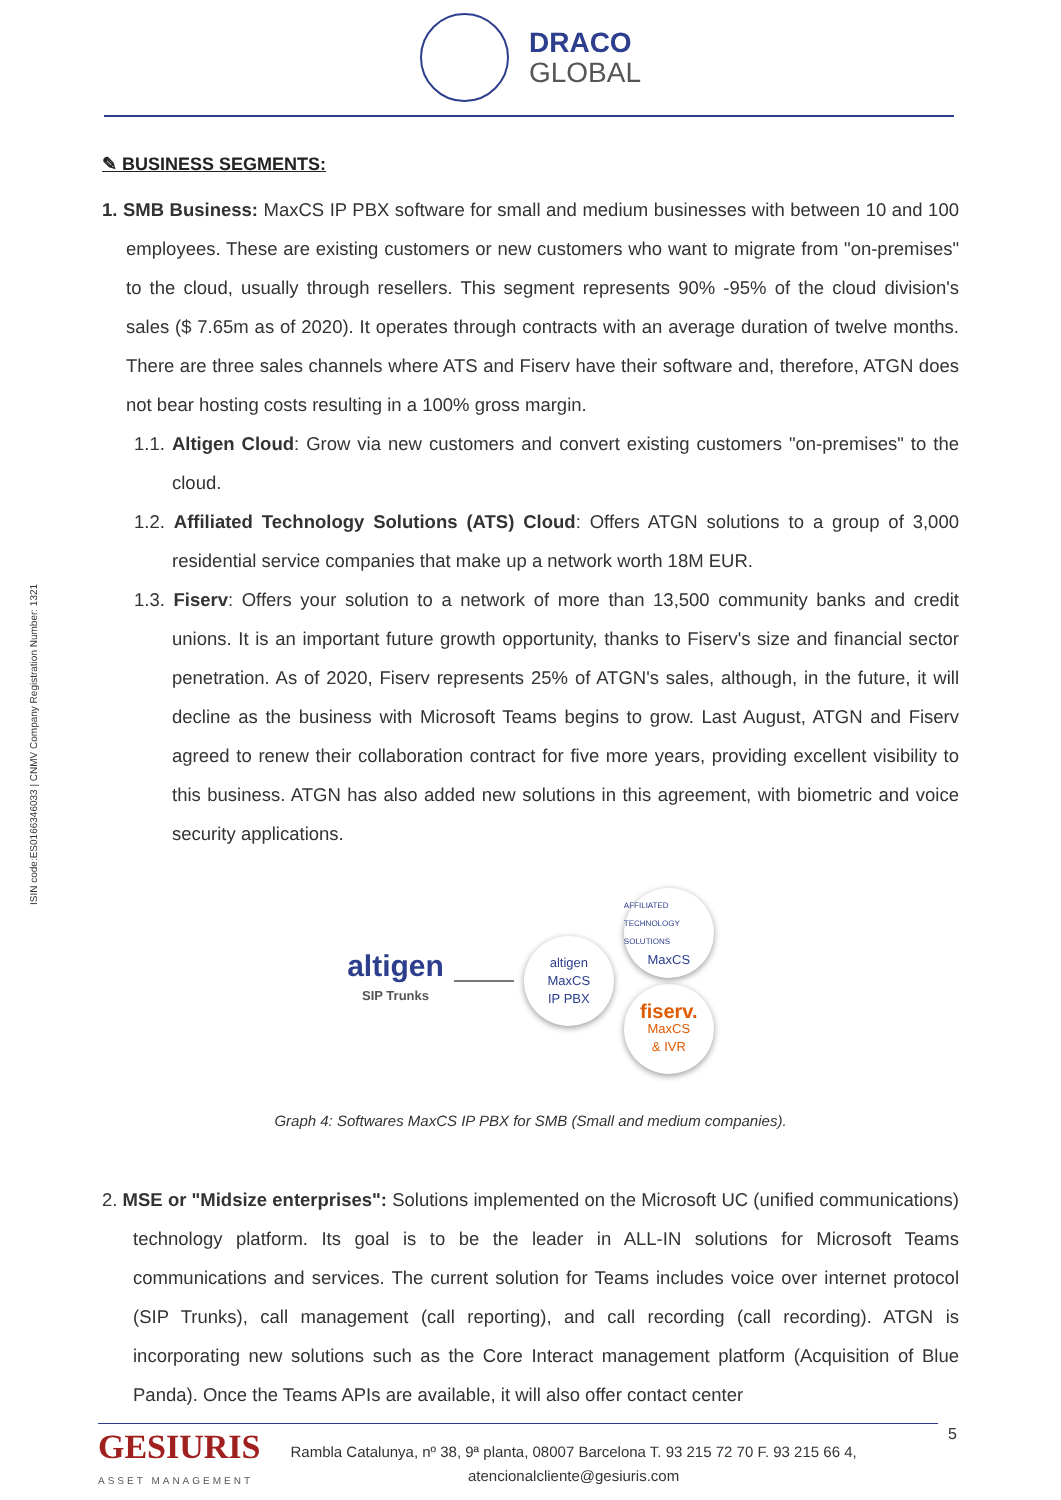DRACO
GLOBAL
ISIN code:ES0166346033 | CNMV Company Registration Number: 1321
✎ BUSINESS SEGMENTS:
1. SMB Business: MaxCS IP PBX software for small and medium businesses with between 10 and 100 employees. These are existing customers or new customers who want to migrate from "on-premises" to the cloud, usually through resellers. This segment represents 90% -95% of the cloud division's sales ($ 7.65m as of 2020). It operates through contracts with an average duration of twelve months. There are three sales channels where ATS and Fiserv have their software and, therefore, ATGN does not bear hosting costs resulting in a 100% gross margin.
1.1. Altigen Cloud: Grow via new customers and convert existing customers "on-premises" to the cloud.
1.2. Affiliated Technology Solutions (ATS) Cloud: Offers ATGN solutions to a group of 3,000 residential service companies that make up a network worth 18M EUR.
1.3. Fiserv: Offers your solution to a network of more than 13,500 community banks and credit unions. It is an important future growth opportunity, thanks to Fiserv's size and financial sector penetration. As of 2020, Fiserv represents 25% of ATGN's sales, although, in the future, it will decline as the business with Microsoft Teams begins to grow. Last August, ATGN and Fiserv agreed to renew their collaboration contract for five more years, providing excellent visibility to this business. ATGN has also added new solutions in this agreement, with biometric and voice security applications.
altigen
SIP Trunks
altigen
MaxCS
IP PBX
AFFILIATED TECHNOLOGY SOLUTIONS
MaxCS
fiserv.
MaxCS
& IVR
Graph 4: Softwares MaxCS IP PBX for SMB (Small and medium companies).
2. MSE or "Midsize enterprises": Solutions implemented on the Microsoft UC (unified communications) technology platform. Its goal is to be the leader in ALL-IN solutions for Microsoft Teams communications and services. The current solution for Teams includes voice over internet protocol (SIP Trunks), call management (call reporting), and call recording (call recording). ATGN is incorporating new solutions such as the Core Interact management platform (Acquisition of Blue Panda). Once the Teams APIs are available, it will also offer contact center
5
GESIURIS
ASSET MANAGEMENT
Rambla Catalunya, nº 38, 9ª planta, 08007 Barcelona T. 93 215 72 70 F. 93 215 66 4,
atencionalcliente@gesiuris.com